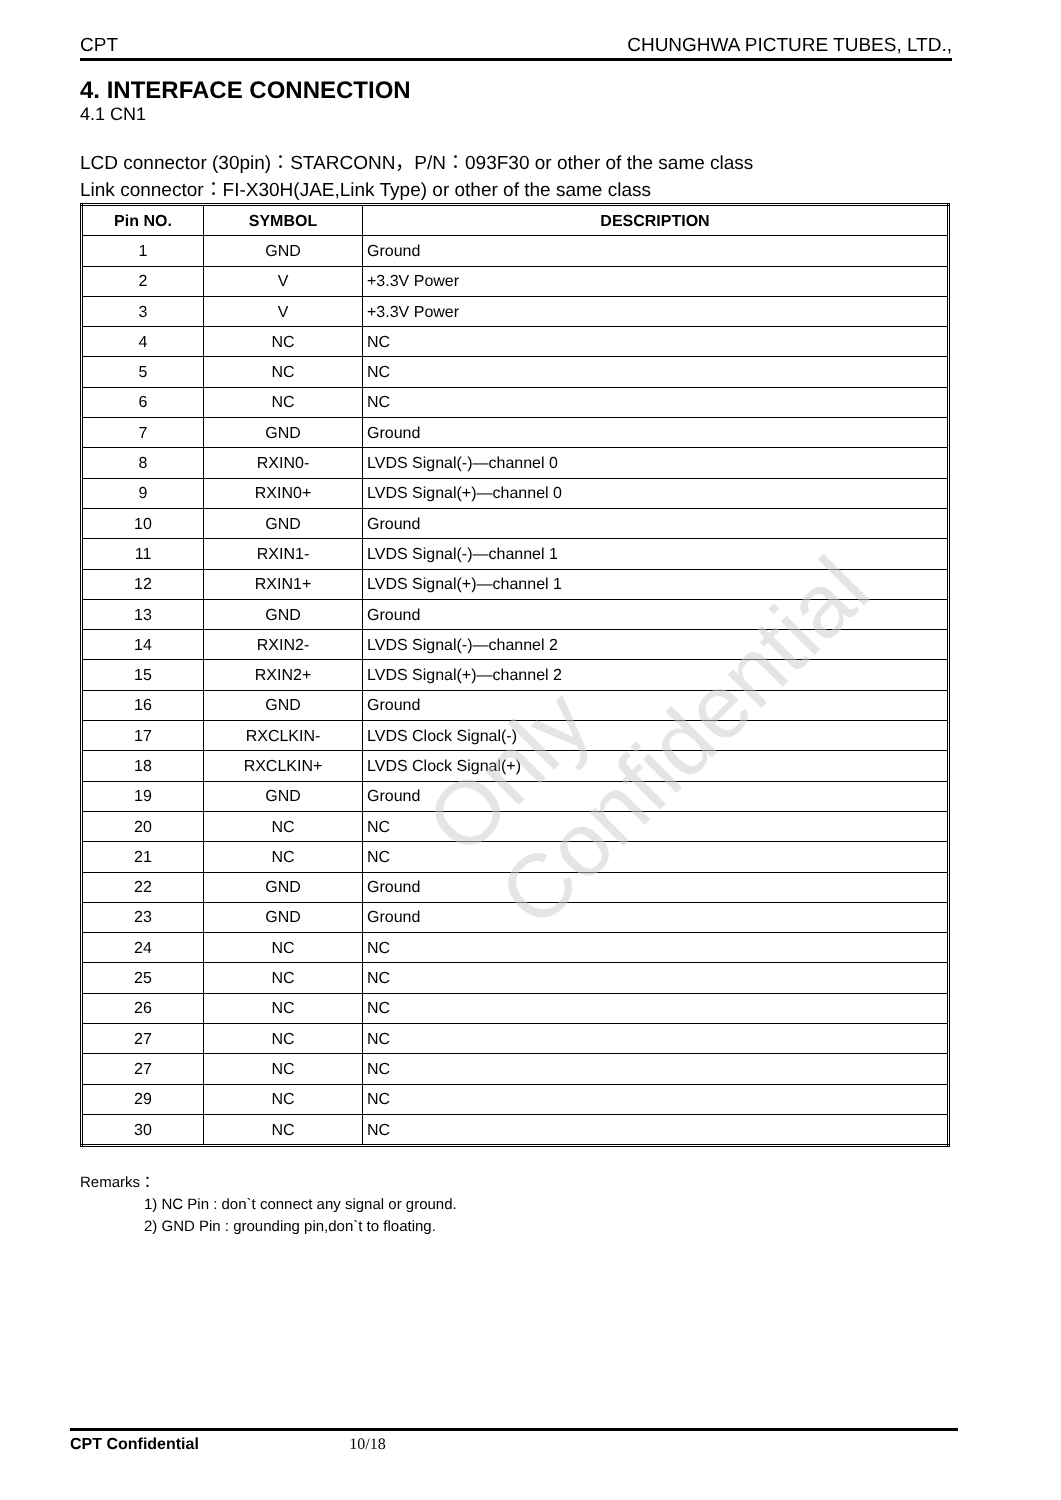CPT CHUNGHWA PICTURE TUBES, LTD.,
4. INTERFACE CONNECTION
4.1 CN1
LCD connector (30pin)：STARCONN，P/N：093F30 or other of the same class
Link connector：FI-X30H(JAE,Link Type) or other of the same class
| Pin NO. | SYMBOL | DESCRIPTION |
| --- | --- | --- |
| 1 | GND | Ground |
| 2 | V | +3.3V Power |
| 3 | V | +3.3V Power |
| 4 | NC | NC |
| 5 | NC | NC |
| 6 | NC | NC |
| 7 | GND | Ground |
| 8 | RXIN0- | LVDS Signal(-)—channel 0 |
| 9 | RXIN0+ | LVDS Signal(+)—channel 0 |
| 10 | GND | Ground |
| 11 | RXIN1- | LVDS Signal(-)—channel 1 |
| 12 | RXIN1+ | LVDS Signal(+)—channel 1 |
| 13 | GND | Ground |
| 14 | RXIN2- | LVDS Signal(-)—channel 2 |
| 15 | RXIN2+ | LVDS Signal(+)—channel 2 |
| 16 | GND | Ground |
| 17 | RXCLKIN- | LVDS Clock Signal(-) |
| 18 | RXCLKIN+ | LVDS Clock Signal(+) |
| 19 | GND | Ground |
| 20 | NC | NC |
| 21 | NC | NC |
| 22 | GND | Ground |
| 23 | GND | Ground |
| 24 | NC | NC |
| 25 | NC | NC |
| 26 | NC | NC |
| 27 | NC | NC |
| 27 | NC | NC |
| 29 | NC | NC |
| 30 | NC | NC |
Remarks：
1) NC Pin : don`t connect any signal or ground.
2) GND Pin : grounding pin,don`t to floating.
Only Confidential
CPT Confidential 10/18